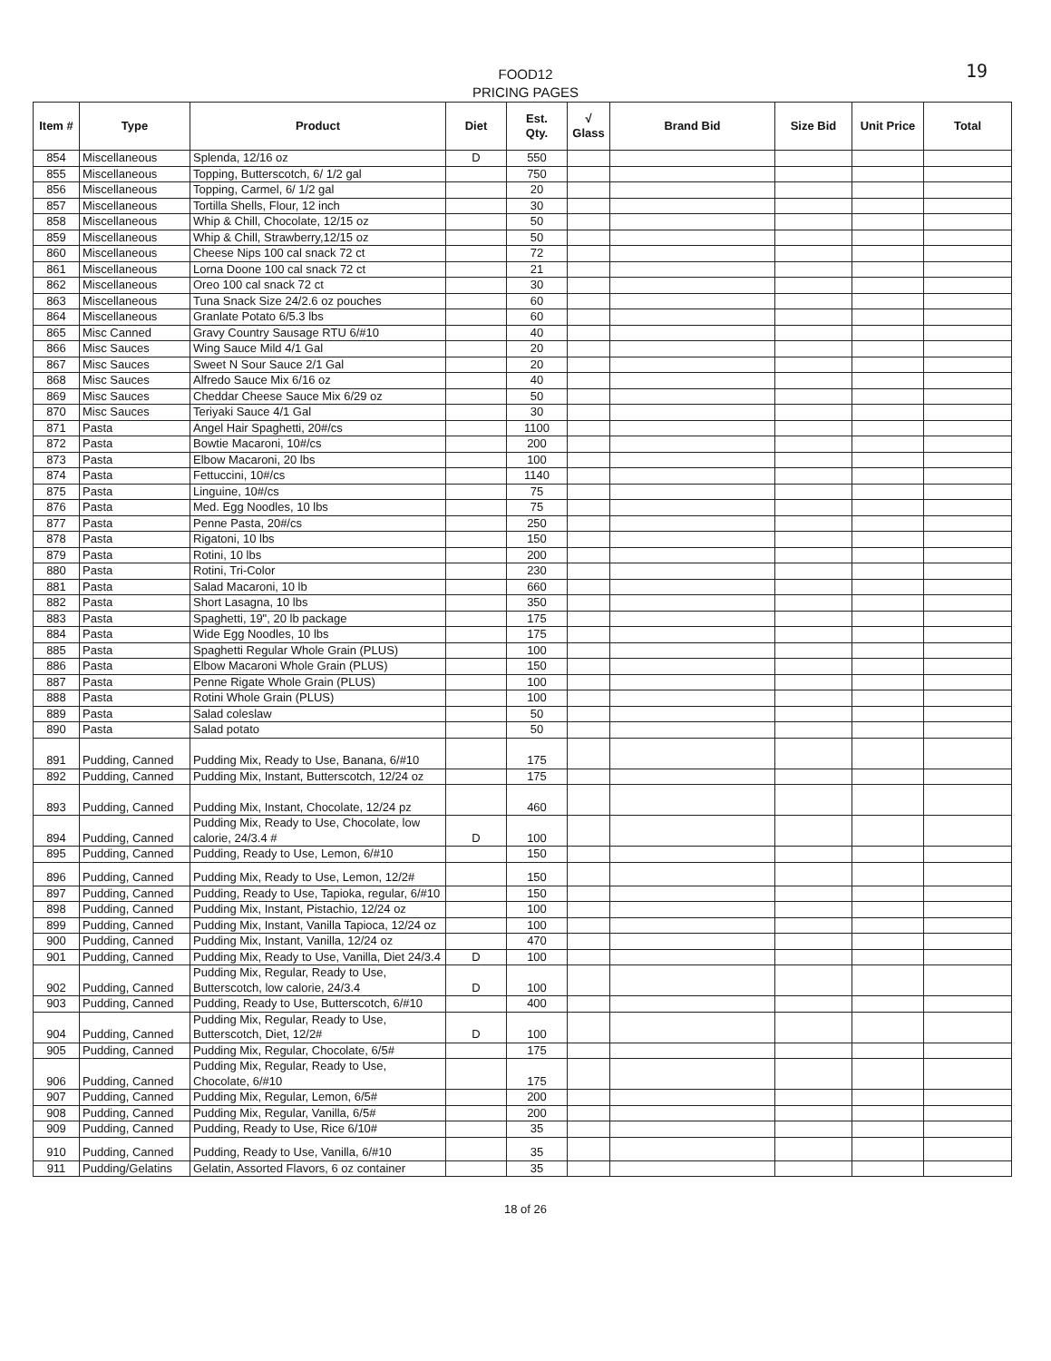FOOD12
PRICING PAGES
19
| Item # | Type | Product | Diet | Est. Qty. | √ Glass | Brand Bid | Size Bid | Unit Price | Total |
| --- | --- | --- | --- | --- | --- | --- | --- | --- | --- |
| 854 | Miscellaneous | Splenda, 12/16 oz | D | 550 | | | | | |
| 855 | Miscellaneous | Topping, Butterscotch, 6/ 1/2 gal | | 750 | | | | | |
| 856 | Miscellaneous | Topping, Carmel, 6/ 1/2 gal | | 20 | | | | | |
| 857 | Miscellaneous | Tortilla Shells, Flour, 12 inch | | 30 | | | | | |
| 858 | Miscellaneous | Whip & Chill, Chocolate, 12/15 oz | | 50 | | | | | |
| 859 | Miscellaneous | Whip & Chill, Strawberry,12/15 oz | | 50 | | | | | |
| 860 | Miscellaneous | Cheese Nips 100 cal snack 72 ct | | 72 | | | | | |
| 861 | Miscellaneous | Lorna Doone 100 cal snack 72 ct | | 21 | | | | | |
| 862 | Miscellaneous | Oreo 100 cal snack 72 ct | | 30 | | | | | |
| 863 | Miscellaneous | Tuna Snack Size 24/2.6 oz pouches | | 60 | | | | | |
| 864 | Miscellaneous | Granlate Potato 6/5.3 lbs | | 60 | | | | | |
| 865 | Misc Canned | Gravy Country Sausage RTU 6/#10 | | 40 | | | | | |
| 866 | Misc Sauces | Wing Sauce Mild 4/1 Gal | | 20 | | | | | |
| 867 | Misc Sauces | Sweet N Sour Sauce 2/1 Gal | | 20 | | | | | |
| 868 | Misc Sauces | Alfredo Sauce Mix 6/16 oz | | 40 | | | | | |
| 869 | Misc Sauces | Cheddar Cheese Sauce Mix 6/29 oz | | 50 | | | | | |
| 870 | Misc Sauces | Teriyaki Sauce 4/1 Gal | | 30 | | | | | |
| 871 | Pasta | Angel Hair Spaghetti, 20#/cs | | 1100 | | | | | |
| 872 | Pasta | Bowtie Macaroni, 10#/cs | | 200 | | | | | |
| 873 | Pasta | Elbow Macaroni, 20 lbs | | 100 | | | | | |
| 874 | Pasta | Fettuccini, 10#/cs | | 1140 | | | | | |
| 875 | Pasta | Linguine, 10#/cs | | 75 | | | | | |
| 876 | Pasta | Med. Egg Noodles, 10 lbs | | 75 | | | | | |
| 877 | Pasta | Penne Pasta, 20#/cs | | 250 | | | | | |
| 878 | Pasta | Rigatoni, 10 lbs | | 150 | | | | | |
| 879 | Pasta | Rotini, 10 lbs | | 200 | | | | | |
| 880 | Pasta | Rotini, Tri-Color | | 230 | | | | | |
| 881 | Pasta | Salad Macaroni, 10 lb | | 660 | | | | | |
| 882 | Pasta | Short Lasagna, 10 lbs | | 350 | | | | | |
| 883 | Pasta | Spaghetti, 19", 20 lb package | | 175 | | | | | |
| 884 | Pasta | Wide Egg Noodles, 10 lbs | | 175 | | | | | |
| 885 | Pasta | Spaghetti Regular Whole Grain (PLUS) | | 100 | | | | | |
| 886 | Pasta | Elbow Macaroni Whole Grain (PLUS) | | 150 | | | | | |
| 887 | Pasta | Penne Rigate Whole Grain (PLUS) | | 100 | | | | | |
| 888 | Pasta | Rotini Whole Grain (PLUS) | | 100 | | | | | |
| 889 | Pasta | Salad coleslaw | | 50 | | | | | |
| 890 | Pasta | Salad potato | | 50 | | | | | |
| 891 | Pudding, Canned | Pudding Mix, Ready to Use, Banana, 6/#10 | | 175 | | | | | |
| 892 | Pudding, Canned | Pudding Mix, Instant, Butterscotch, 12/24 oz | | 175 | | | | | |
| 893 | Pudding, Canned | Pudding Mix, Instant, Chocolate, 12/24 pz | | 460 | | | | | |
| 894 | Pudding, Canned | Pudding Mix, Ready to Use, Chocolate, low calorie, 24/3.4 # | D | 100 | | | | | |
| 895 | Pudding, Canned | Pudding, Ready to Use, Lemon, 6/#10 | | 150 | | | | | |
| 896 | Pudding, Canned | Pudding Mix, Ready to Use, Lemon, 12/2# | | 150 | | | | | |
| 897 | Pudding, Canned | Pudding, Ready to Use, Tapioka, regular, 6/#10 | | 150 | | | | | |
| 898 | Pudding, Canned | Pudding Mix, Instant, Pistachio, 12/24 oz | | 100 | | | | | |
| 899 | Pudding, Canned | Pudding Mix, Instant, Vanilla Tapioca, 12/24 oz | | 100 | | | | | |
| 900 | Pudding, Canned | Pudding Mix, Instant, Vanilla, 12/24 oz | | 470 | | | | | |
| 901 | Pudding, Canned | Pudding Mix, Ready to Use, Vanilla, Diet 24/3.4 | D | 100 | | | | | |
| 902 | Pudding, Canned | Pudding Mix, Regular, Ready to Use, Butterscotch, low calorie, 24/3.4 | D | 100 | | | | | |
| 903 | Pudding, Canned | Pudding, Ready to Use, Butterscotch, 6/#10 | | 400 | | | | | |
| 904 | Pudding, Canned | Pudding Mix, Regular, Ready to Use, Butterscotch, Diet, 12/2# | D | 100 | | | | | |
| 905 | Pudding, Canned | Pudding Mix, Regular, Chocolate, 6/5# | | 175 | | | | | |
| 906 | Pudding, Canned | Pudding Mix, Regular, Ready to Use, Chocolate, 6/#10 | | 175 | | | | | |
| 907 | Pudding, Canned | Pudding Mix, Regular, Lemon, 6/5# | | 200 | | | | | |
| 908 | Pudding, Canned | Pudding Mix, Regular, Vanilla, 6/5# | | 200 | | | | | |
| 909 | Pudding, Canned | Pudding, Ready to Use, Rice 6/10# | | 35 | | | | | |
| 910 | Pudding, Canned | Pudding, Ready to Use, Vanilla, 6/#10 | | 35 | | | | | |
| 911 | Pudding/Gelatins | Gelatin, Assorted Flavors, 6 oz container | | 35 | | | | | |
18 of 26